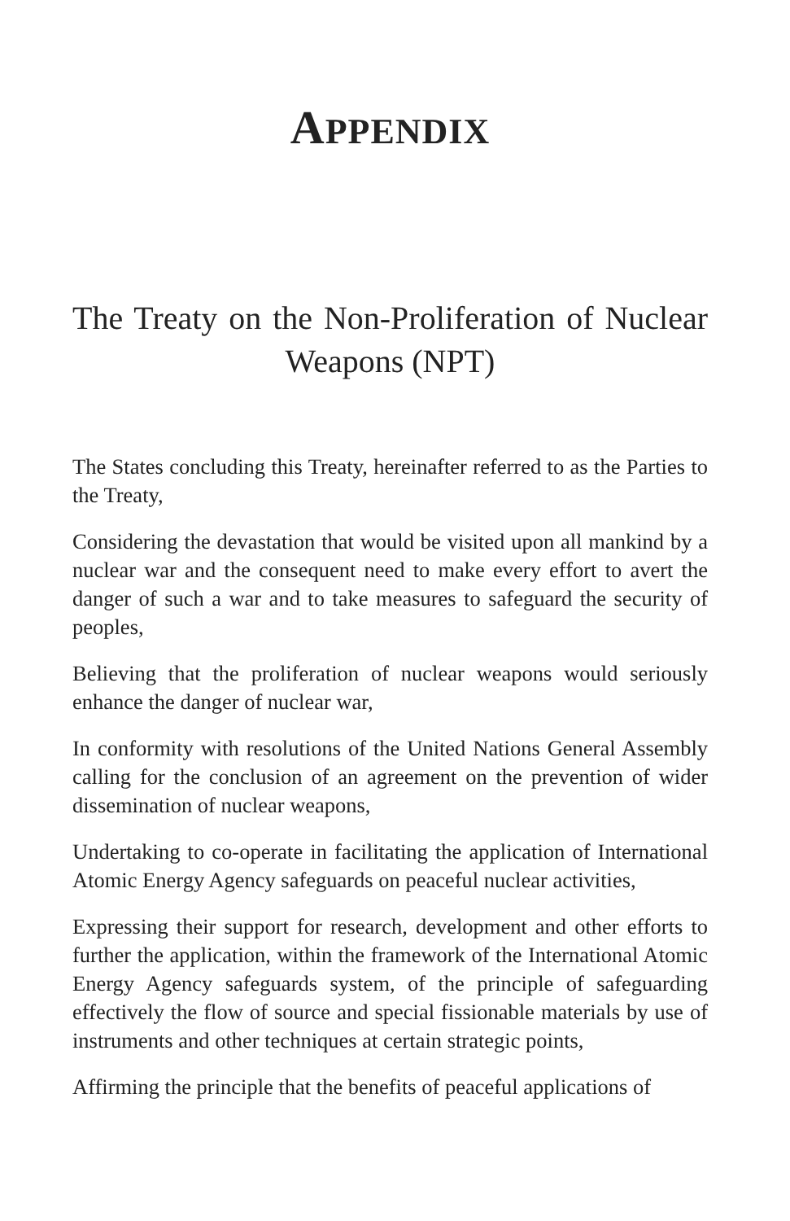APPENDIX
The Treaty on the Non-Proliferation of Nuclear Weapons (NPT)
The States concluding this Treaty, hereinafter referred to as the Parties to the Treaty,
Considering the devastation that would be visited upon all mankind by a nuclear war and the consequent need to make every effort to avert the danger of such a war and to take measures to safeguard the security of peoples,
Believing that the proliferation of nuclear weapons would seriously enhance the danger of nuclear war,
In conformity with resolutions of the United Nations General Assembly calling for the conclusion of an agreement on the prevention of wider dissemination of nuclear weapons,
Undertaking to co-operate in facilitating the application of International Atomic Energy Agency safeguards on peaceful nuclear activities,
Expressing their support for research, development and other efforts to further the application, within the framework of the International Atomic Energy Agency safeguards system, of the principle of safeguarding effectively the flow of source and special fissionable materials by use of instruments and other techniques at certain strategic points,
Affirming the principle that the benefits of peaceful applications of